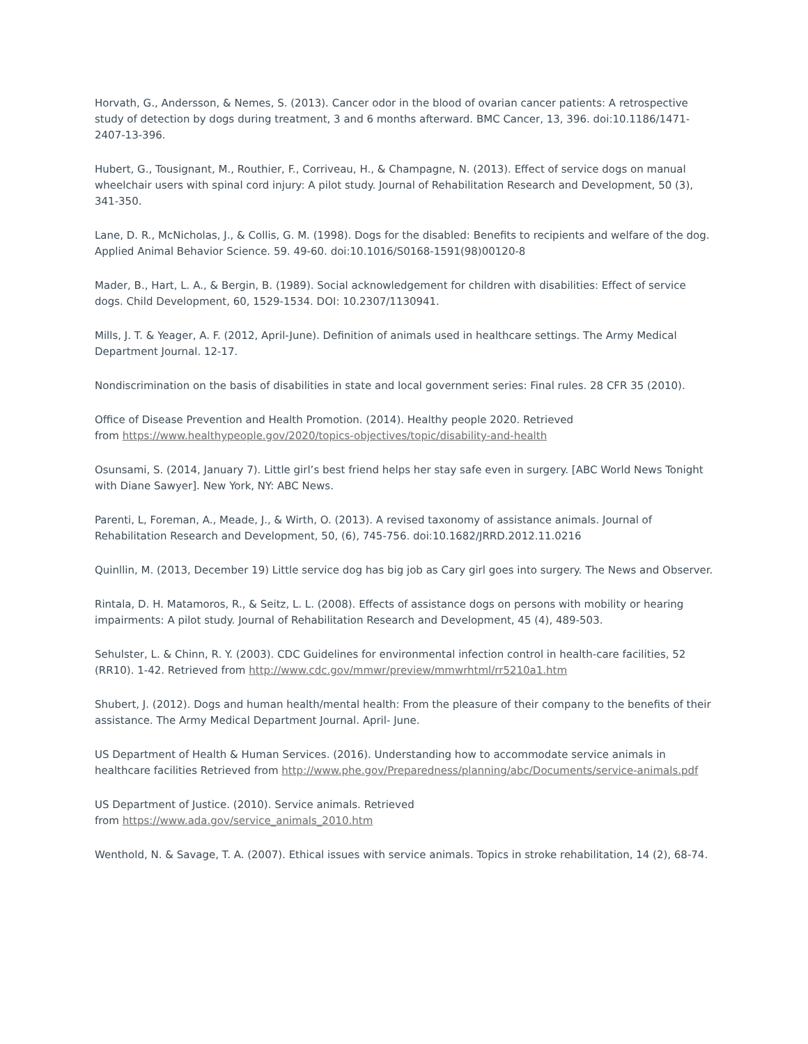Horvath, G., Andersson, & Nemes, S. (2013). Cancer odor in the blood of ovarian cancer patients: A retrospective study of detection by dogs during treatment, 3 and 6 months afterward. BMC Cancer, 13, 396. doi:10.1186/1471-2407-13-396.
Hubert, G., Tousignant, M., Routhier, F., Corriveau, H., & Champagne, N. (2013). Effect of service dogs on manual wheelchair users with spinal cord injury: A pilot study. Journal of Rehabilitation Research and Development, 50 (3), 341-350.
Lane, D. R., McNicholas, J., & Collis, G. M. (1998). Dogs for the disabled: Benefits to recipients and welfare of the dog. Applied Animal Behavior Science. 59. 49-60. doi:10.1016/S0168-1591(98)00120-8
Mader, B., Hart, L. A., & Bergin, B. (1989). Social acknowledgement for children with disabilities: Effect of service dogs. Child Development, 60, 1529-1534. DOI: 10.2307/1130941.
Mills, J. T. & Yeager, A. F. (2012, April-June). Definition of animals used in healthcare settings. The Army Medical Department Journal. 12-17.
Nondiscrimination on the basis of disabilities in state and local government series: Final rules. 28 CFR 35 (2010).
Office of Disease Prevention and Health Promotion. (2014). Healthy people 2020. Retrieved
from https://www.healthypeople.gov/2020/topics-objectives/topic/disability-and-health
Osunsami, S. (2014, January 7). Little girl’s best friend helps her stay safe even in surgery. [ABC World News Tonight with Diane Sawyer]. New York, NY: ABC News.
Parenti, L, Foreman, A., Meade, J., & Wirth, O. (2013). A revised taxonomy of assistance animals. Journal of Rehabilitation Research and Development, 50, (6), 745-756. doi:10.1682/JRRD.2012.11.0216
Quinllin, M. (2013, December 19) Little service dog has big job as Cary girl goes into surgery. The News and Observer.
Rintala, D. H. Matamoros, R., & Seitz, L. L. (2008). Effects of assistance dogs on persons with mobility or hearing impairments: A pilot study. Journal of Rehabilitation Research and Development, 45 (4), 489-503.
Sehulster, L. & Chinn, R. Y. (2003). CDC Guidelines for environmental infection control in health-care facilities, 52 (RR10). 1-42. Retrieved from http://www.cdc.gov/mmwr/preview/mmwrhtml/rr5210a1.htm
Shubert, J. (2012). Dogs and human health/mental health: From the pleasure of their company to the benefits of their assistance. The Army Medical Department Journal. April- June.
US Department of Health & Human Services. (2016). Understanding how to accommodate service animals in healthcare facilities Retrieved from http://www.phe.gov/Preparedness/planning/abc/Documents/service-animals.pdf
US Department of Justice. (2010). Service animals. Retrieved
from https://www.ada.gov/service_animals_2010.htm
Wenthold, N. & Savage, T. A. (2007). Ethical issues with service animals. Topics in stroke rehabilitation, 14 (2), 68-74.